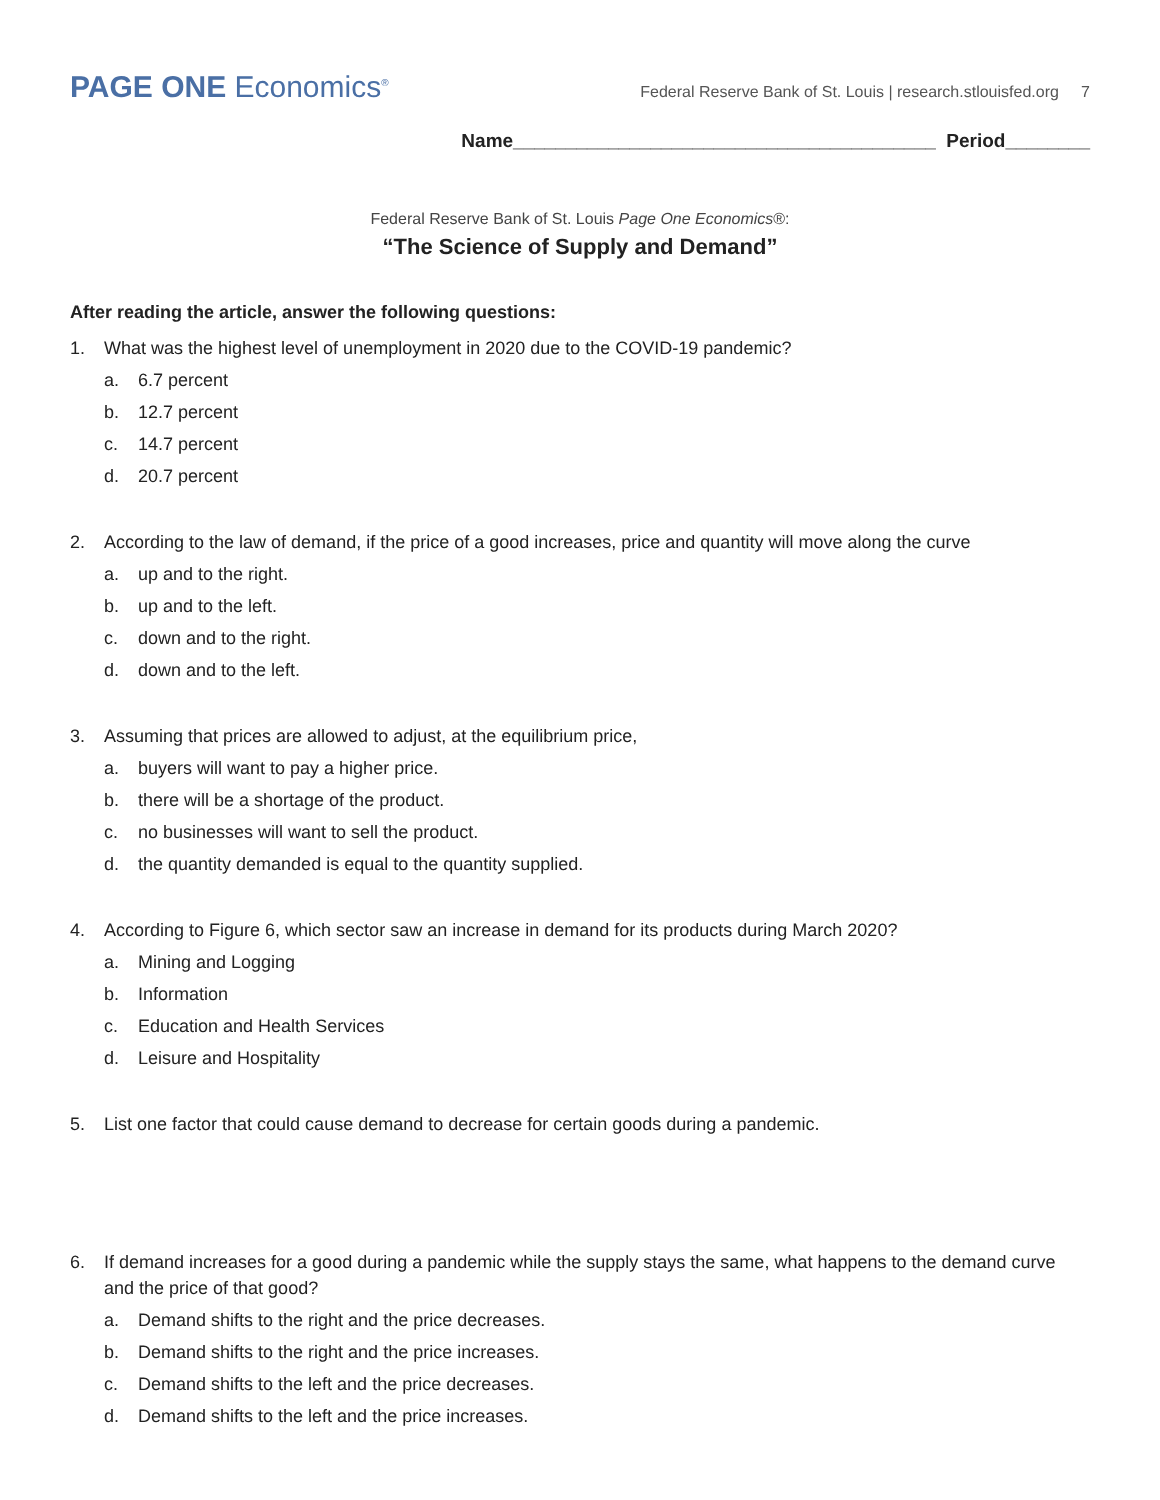PAGE ONE Economics<sup>®</sup>
Federal Reserve Bank of St. Louis | research.stlouisfed.org 7
Name________________________________________ Period________
Federal Reserve Bank of St. Louis Page One Economics®:
“The Science of Supply and Demand”
After reading the article, answer the following questions:
1. What was the highest level of unemployment in 2020 due to the COVID-19 pandemic?
a. 6.7 percent
b. 12.7 percent
c. 14.7 percent
d. 20.7 percent
2. According to the law of demand, if the price of a good increases, price and quantity will move along the curve
a. up and to the right.
b. up and to the left.
c. down and to the right.
d. down and to the left.
3. Assuming that prices are allowed to adjust, at the equilibrium price,
a. buyers will want to pay a higher price.
b. there will be a shortage of the product.
c. no businesses will want to sell the product.
d. the quantity demanded is equal to the quantity supplied.
4. According to Figure 6, which sector saw an increase in demand for its products during March 2020?
a. Mining and Logging
b. Information
c. Education and Health Services
d. Leisure and Hospitality
5. List one factor that could cause demand to decrease for certain goods during a pandemic.
6. If demand increases for a good during a pandemic while the supply stays the same, what happens to the demand curve and the price of that good?
a. Demand shifts to the right and the price decreases.
b. Demand shifts to the right and the price increases.
c. Demand shifts to the left and the price decreases.
d. Demand shifts to the left and the price increases.